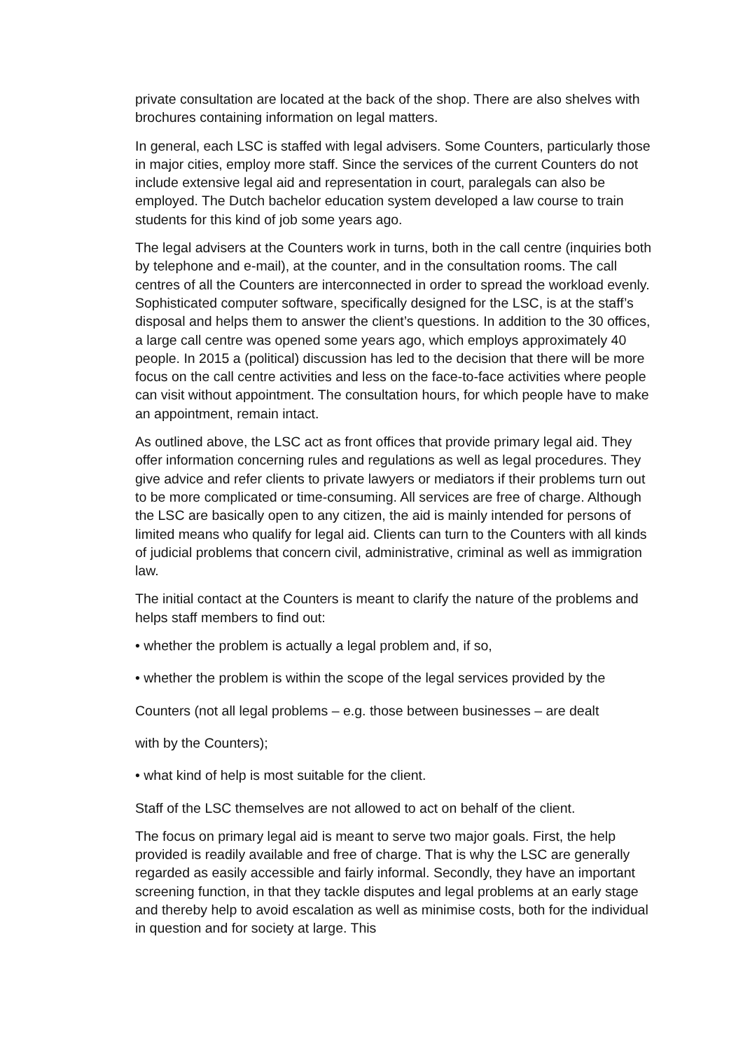private consultation are located at the back of the shop. There are also shelves with brochures containing information on legal matters.
In general, each LSC is staffed with legal advisers. Some Counters, particularly those in major cities, employ more staff. Since the services of the current Counters do not include extensive legal aid and representation in court, paralegals can also be employed. The Dutch bachelor education system developed a law course to train students for this kind of job some years ago.
The legal advisers at the Counters work in turns, both in the call centre (inquiries both by telephone and e-mail), at the counter, and in the consultation rooms. The call centres of all the Counters are interconnected in order to spread the workload evenly. Sophisticated computer software, specifically designed for the LSC, is at the staff’s disposal and helps them to answer the client’s questions. In addition to the 30 offices, a large call centre was opened some years ago, which employs approximately 40 people. In 2015 a (political) discussion has led to the decision that there will be more focus on the call centre activities and less on the face-to-face activities where people can visit without appointment. The consultation hours, for which people have to make an appointment, remain intact.
As outlined above, the LSC act as front offices that provide primary legal aid. They offer information concerning rules and regulations as well as legal procedures. They give advice and refer clients to private lawyers or mediators if their problems turn out to be more complicated or time-consuming. All services are free of charge. Although the LSC are basically open to any citizen, the aid is mainly intended for persons of limited means who qualify for legal aid. Clients can turn to the Counters with all kinds of judicial problems that concern civil, administrative, criminal as well as immigration law.
The initial contact at the Counters is meant to clarify the nature of the problems and helps staff members to find out:
• whether the problem is actually a legal problem and, if so,
• whether the problem is within the scope of the legal services provided by the
Counters (not all legal problems – e.g. those between businesses – are dealt
with by the Counters);
• what kind of help is most suitable for the client.
Staff of the LSC themselves are not allowed to act on behalf of the client.
The focus on primary legal aid is meant to serve two major goals. First, the help provided is readily available and free of charge. That is why the LSC are generally regarded as easily accessible and fairly informal. Secondly, they have an important screening function, in that they tackle disputes and legal problems at an early stage and thereby help to avoid escalation as well as minimise costs, both for the individual in question and for society at large. This